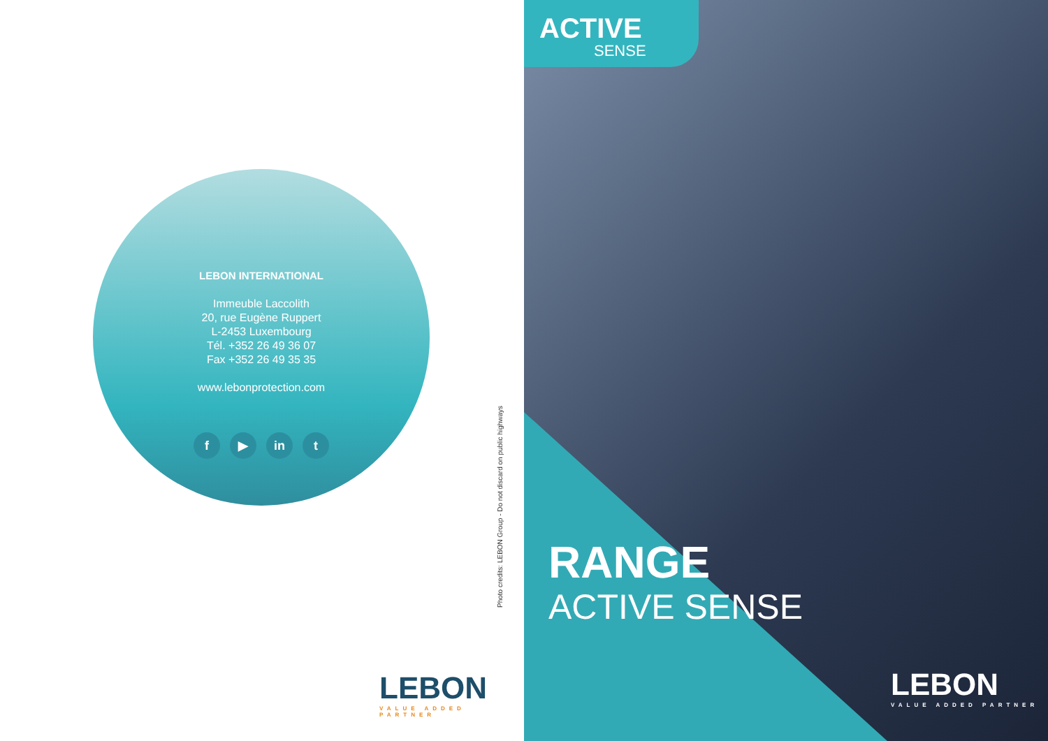LEBON INTERNATIONAL
Immeuble Laccolith
20, rue Eugène Ruppert
L-2453 Luxembourg
Tél. +352 26 49 36 07
Fax +352 26 49 35 35
www.lebonprotection.com
f ▶ in t
Photo credits: LEBON Group - Do not discard on public highways
LEBON
VALUE ADDED PARTNER
ACTIVE
SENSE
RANGE
ACTIVE SENSE
LEBON
VALUE ADDED PARTNER